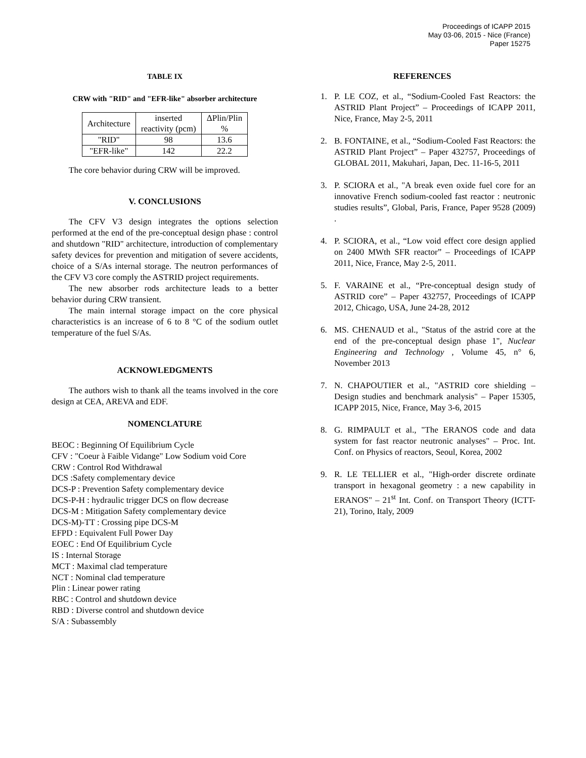Proceedings of ICAPP 2015
May 03-06, 2015 - Nice (France)
Paper 15275
TABLE IX
CRW with "RID" and "EFR-like" absorber architecture
| Architecture | inserted reactivity (pcm) | ΔPlin/Plin % |
| "RID" | 98 | 13.6 |
| "EFR-like" | 142 | 22.2 |
The core behavior during CRW will be improved.
V. CONCLUSIONS
The CFV V3 design integrates the options selection performed at the end of the pre-conceptual design phase : control and shutdown "RID" architecture, introduction of complementary safety devices for prevention and mitigation of severe accidents, choice of a S/As internal storage. The neutron performances of the CFV V3 core comply the ASTRID project requirements.
The new absorber rods architecture leads to a better behavior during CRW transient.
The main internal storage impact on the core physical characteristics is an increase of 6 to 8 °C of the sodium outlet temperature of the fuel S/As.
ACKNOWLEDGMENTS
The authors wish to thank all the teams involved in the core design at CEA, AREVA and EDF.
NOMENCLATURE
BEOC : Beginning Of Equilibrium Cycle
CFV : "Coeur à Faible Vidange" Low Sodium void Core
CRW : Control Rod Withdrawal
DCS :Safety complementary device
DCS-P : Prevention Safety complementary device
DCS-P-H : hydraulic trigger DCS on flow decrease
DCS-M : Mitigation Safety complementary device
DCS-M)-TT : Crossing pipe DCS-M
EFPD : Equivalent Full Power Day
EOEC : End Of Equilibrium Cycle
IS : Internal Storage
MCT : Maximal clad temperature
NCT : Nominal clad temperature
Plin : Linear power rating
RBC : Control and shutdown device
RBD : Diverse control and shutdown device
S/A : Subassembly
REFERENCES
1. P. LE COZ, et al., “Sodium-Cooled Fast Reactors: the ASTRID Plant Project” – Proceedings of ICAPP 2011, Nice, France, May 2-5, 2011
2. B. FONTAINE, et al., “Sodium-Cooled Fast Reactors: the ASTRID Plant Project” – Paper 432757, Proceedings of GLOBAL 2011, Makuhari, Japan, Dec. 11-16-5, 2011
3. P. SCIORA et al., "A break even oxide fuel core for an innovative French sodium-cooled fast reactor : neutronic studies results”, Global, Paris, France, Paper 9528 (2009) .
4. P. SCIORA, et al., “Low void effect core design applied on 2400 MWth SFR reactor” – Proceedings of ICAPP 2011, Nice, France, May 2-5, 2011.
5. F. VARAINE et al., “Pre-conceptual design study of ASTRID core” – Paper 432757, Proceedings of ICAPP 2012, Chicago, USA, June 24-28, 2012
6. MS. CHENAUD et al., "Status of the astrid core at the end of the pre-conceptual design phase 1", Nuclear Engineering and Technology , Volume 45, n° 6, November 2013
7. N. CHAPOUTIER et al., "ASTRID core shielding – Design studies and benchmark analysis" – Paper 15305, ICAPP 2015, Nice, France, May 3-6, 2015
8. G. RIMPAULT et al., "The ERANOS code and data system for fast reactor neutronic analyses" – Proc. Int. Conf. on Physics of reactors, Seoul, Korea, 2002
9. R. LE TELLIER et al., "High-order discrete ordinate transport in hexagonal geometry : a new capability in ERANOS" – 21<sup>st</sup> Int. Conf. on Transport Theory (ICTT-21), Torino, Italy, 2009